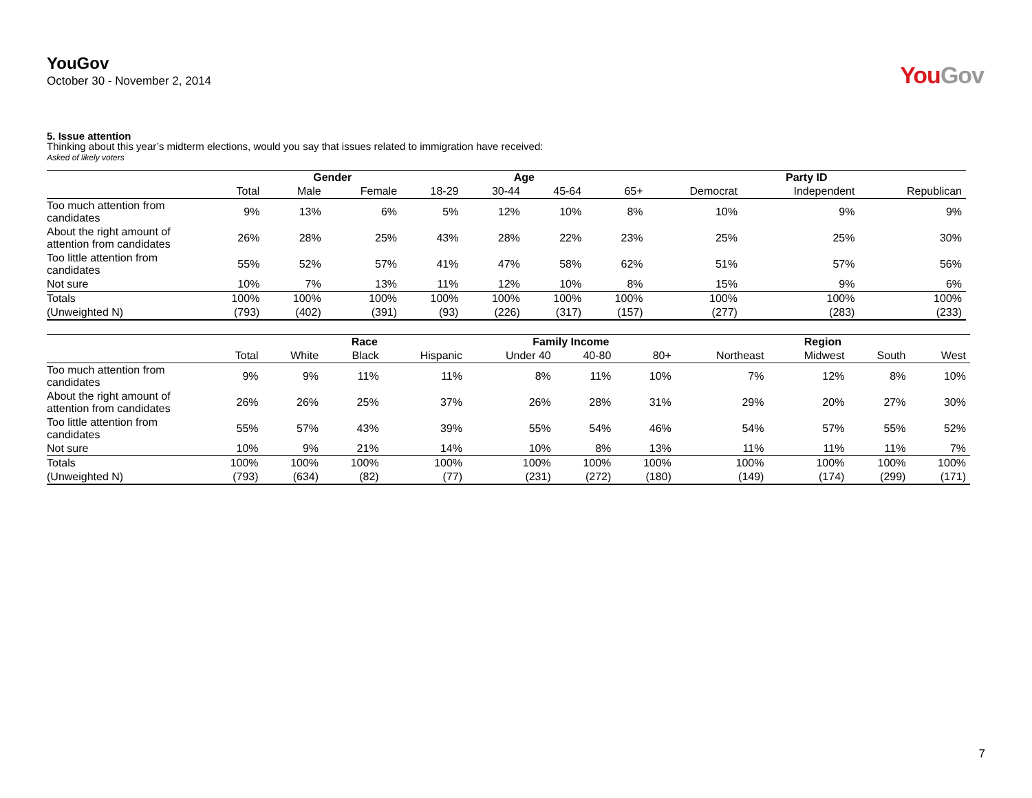YouGov
October 30 - November 2, 2014
YouGov
5. Issue attention
Thinking about this year’s midterm elections, would you say that issues related to immigration have received:
Asked of likely voters
| | | Gender | | Age | | | | Party ID | | |
| --- | --- | --- | --- | --- | --- | --- | --- | --- | --- | --- |
| | Total | Male | Female | 18-29 | 30-44 | 45-64 | 65+ | Democrat | Independent | Republican |
| Too much attention from candidates | 9% | 13% | 6% | 5% | 12% | 10% | 8% | 10% | 9% | 9% |
| About the right amount of attention from candidates | 26% | 28% | 25% | 43% | 28% | 22% | 23% | 25% | 25% | 30% |
| Too little attention from candidates | 55% | 52% | 57% | 41% | 47% | 58% | 62% | 51% | 57% | 56% |
| Not sure | 10% | 7% | 13% | 11% | 12% | 10% | 8% | 15% | 9% | 6% |
| Totals | 100% | 100% | 100% | 100% | 100% | 100% | 100% | 100% | 100% | 100% |
| (Unweighted N) | (793) | (402) | (391) | (93) | (226) | (317) | (157) | (277) | (283) | (233) |
| | | Race | | | Family Income | | | Region | | | |
| --- | --- | --- | --- | --- | --- | --- | --- | --- | --- | --- | --- |
| | Total | White | Black | Hispanic | Under 40 | 40-80 | 80+ | Northeast | Midwest | South | West |
| Too much attention from candidates | 9% | 9% | 11% | 11% | 8% | 11% | 10% | 7% | 12% | 8% | 10% |
| About the right amount of attention from candidates | 26% | 26% | 25% | 37% | 26% | 28% | 31% | 29% | 20% | 27% | 30% |
| Too little attention from candidates | 55% | 57% | 43% | 39% | 55% | 54% | 46% | 54% | 57% | 55% | 52% |
| Not sure | 10% | 9% | 21% | 14% | 10% | 8% | 13% | 11% | 11% | 11% | 7% |
| Totals | 100% | 100% | 100% | 100% | 100% | 100% | 100% | 100% | 100% | 100% | 100% |
| (Unweighted N) | (793) | (634) | (82) | (77) | (231) | (272) | (180) | (149) | (174) | (299) | (171) |
7